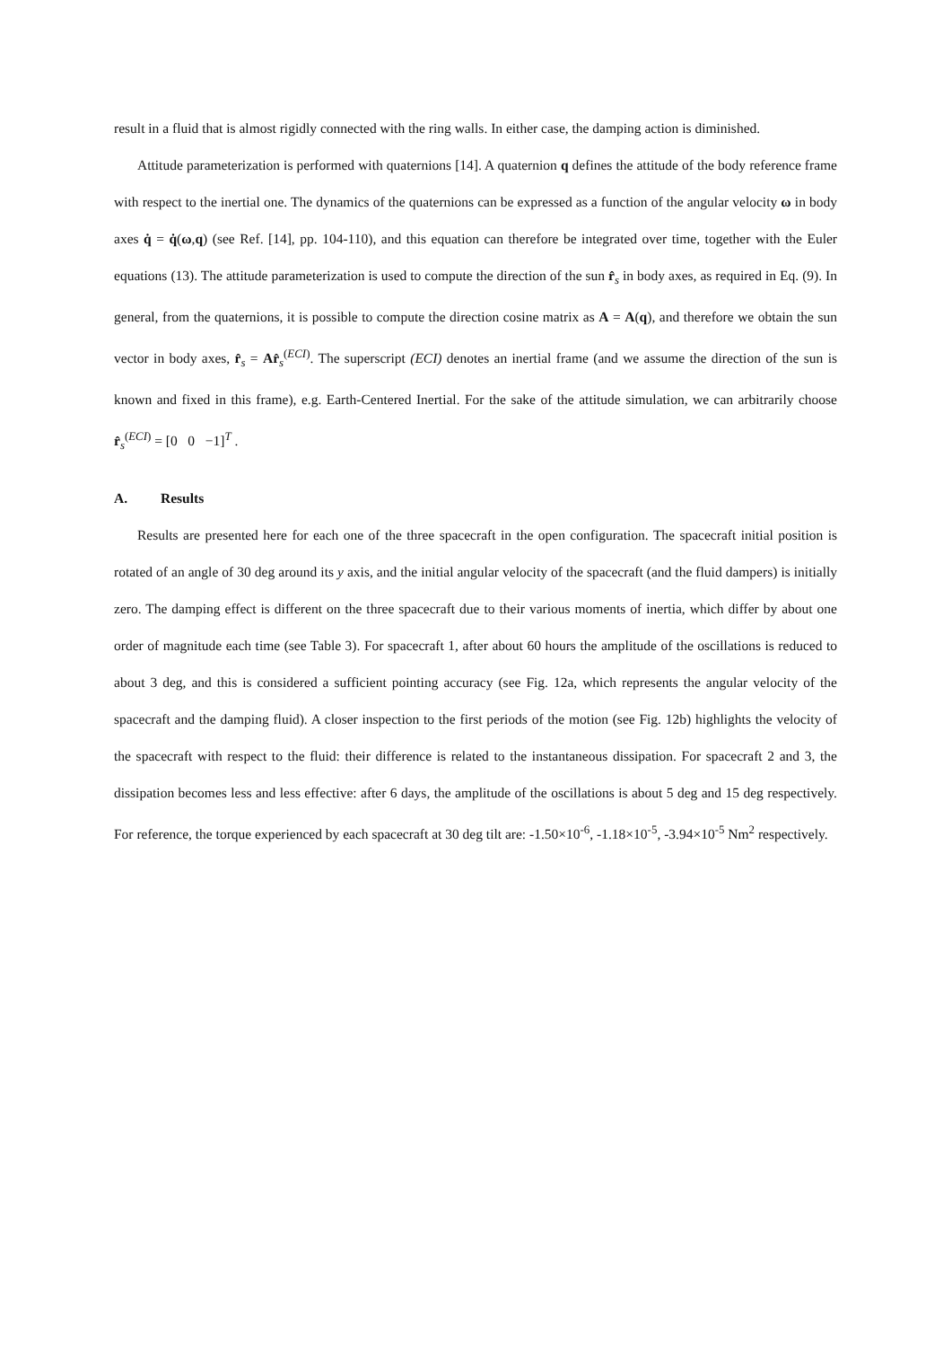result in a fluid that is almost rigidly connected with the ring walls. In either case, the damping action is diminished.
Attitude parameterization is performed with quaternions [14]. A quaternion q defines the attitude of the body reference frame with respect to the inertial one. The dynamics of the quaternions can be expressed as a function of the angular velocity ω in body axes q̇ = q̇(ω,q) (see Ref. [14], pp. 104-110), and this equation can therefore be integrated over time, together with the Euler equations (13). The attitude parameterization is used to compute the direction of the sun r̂<sub>s</sub> in body axes, as required in Eq. (9). In general, from the quaternions, it is possible to compute the direction cosine matrix as A = A(q), and therefore we obtain the sun vector in body axes, r̂<sub>s</sub> = Ar̂<sub>s</sub><sup>(ECI)</sup>. The superscript (ECI) denotes an inertial frame (and we assume the direction of the sun is known and fixed in this frame), e.g. Earth-Centered Inertial. For the sake of the attitude simulation, we can arbitrarily choose r̂<sub>s</sub><sup>(ECI)</sup> = [0 0 −1]<sup>T</sup> .
A. Results
Results are presented here for each one of the three spacecraft in the open configuration. The spacecraft initial position is rotated of an angle of 30 deg around its y axis, and the initial angular velocity of the spacecraft (and the fluid dampers) is initially zero. The damping effect is different on the three spacecraft due to their various moments of inertia, which differ by about one order of magnitude each time (see Table 3). For spacecraft 1, after about 60 hours the amplitude of the oscillations is reduced to about 3 deg, and this is considered a sufficient pointing accuracy (see Fig. 12a, which represents the angular velocity of the spacecraft and the damping fluid). A closer inspection to the first periods of the motion (see Fig. 12b) highlights the velocity of the spacecraft with respect to the fluid: their difference is related to the instantaneous dissipation. For spacecraft 2 and 3, the dissipation becomes less and less effective: after 6 days, the amplitude of the oscillations is about 5 deg and 15 deg respectively. For reference, the torque experienced by each spacecraft at 30 deg tilt are: -1.50×10<sup>-6</sup>, -1.18×10<sup>-5</sup>, -3.94×10<sup>-5</sup> Nm<sup>2</sup> respectively.